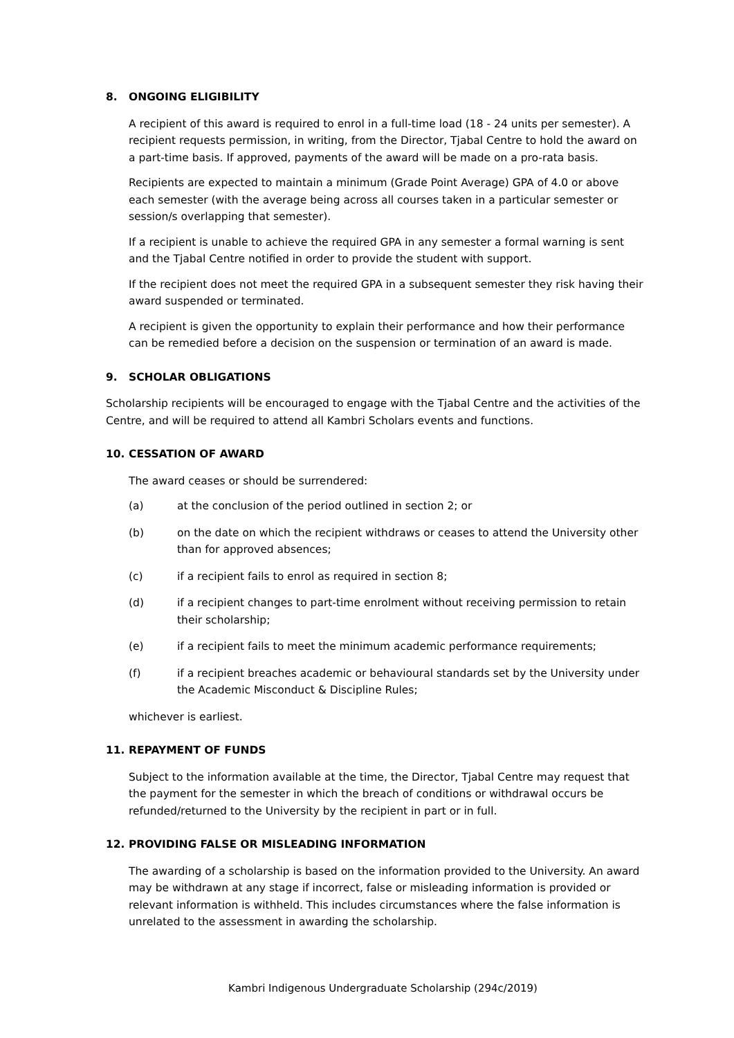8. ONGOING ELIGIBILITY
A recipient of this award is required to enrol in a full-time load (18 - 24 units per semester). A recipient requests permission, in writing, from the Director, Tjabal Centre to hold the award on a part-time basis. If approved, payments of the award will be made on a pro-rata basis.
Recipients are expected to maintain a minimum (Grade Point Average) GPA of 4.0 or above each semester (with the average being across all courses taken in a particular semester or session/s overlapping that semester).
If a recipient is unable to achieve the required GPA in any semester a formal warning is sent and the Tjabal Centre notified in order to provide the student with support.
If the recipient does not meet the required GPA in a subsequent semester they risk having their award suspended or terminated.
A recipient is given the opportunity to explain their performance and how their performance can be remedied before a decision on the suspension or termination of an award is made.
9. SCHOLAR OBLIGATIONS
Scholarship recipients will be encouraged to engage with the Tjabal Centre and the activities of the Centre, and will be required to attend all Kambri Scholars events and functions.
10. CESSATION OF AWARD
The award ceases or should be surrendered:
(a) at the conclusion of the period outlined in section 2; or
(b) on the date on which the recipient withdraws or ceases to attend the University other than for approved absences;
(c) if a recipient fails to enrol as required in section 8;
(d) if a recipient changes to part-time enrolment without receiving permission to retain their scholarship;
(e) if a recipient fails to meet the minimum academic performance requirements;
(f) if a recipient breaches academic or behavioural standards set by the University under the Academic Misconduct & Discipline Rules;
whichever is earliest.
11. REPAYMENT OF FUNDS
Subject to the information available at the time, the Director, Tjabal Centre may request that the payment for the semester in which the breach of conditions or withdrawal occurs be refunded/returned to the University by the recipient in part or in full.
12. PROVIDING FALSE OR MISLEADING INFORMATION
The awarding of a scholarship is based on the information provided to the University. An award may be withdrawn at any stage if incorrect, false or misleading information is provided or relevant information is withheld. This includes circumstances where the false information is unrelated to the assessment in awarding the scholarship.
Kambri Indigenous Undergraduate Scholarship (294c/2019)